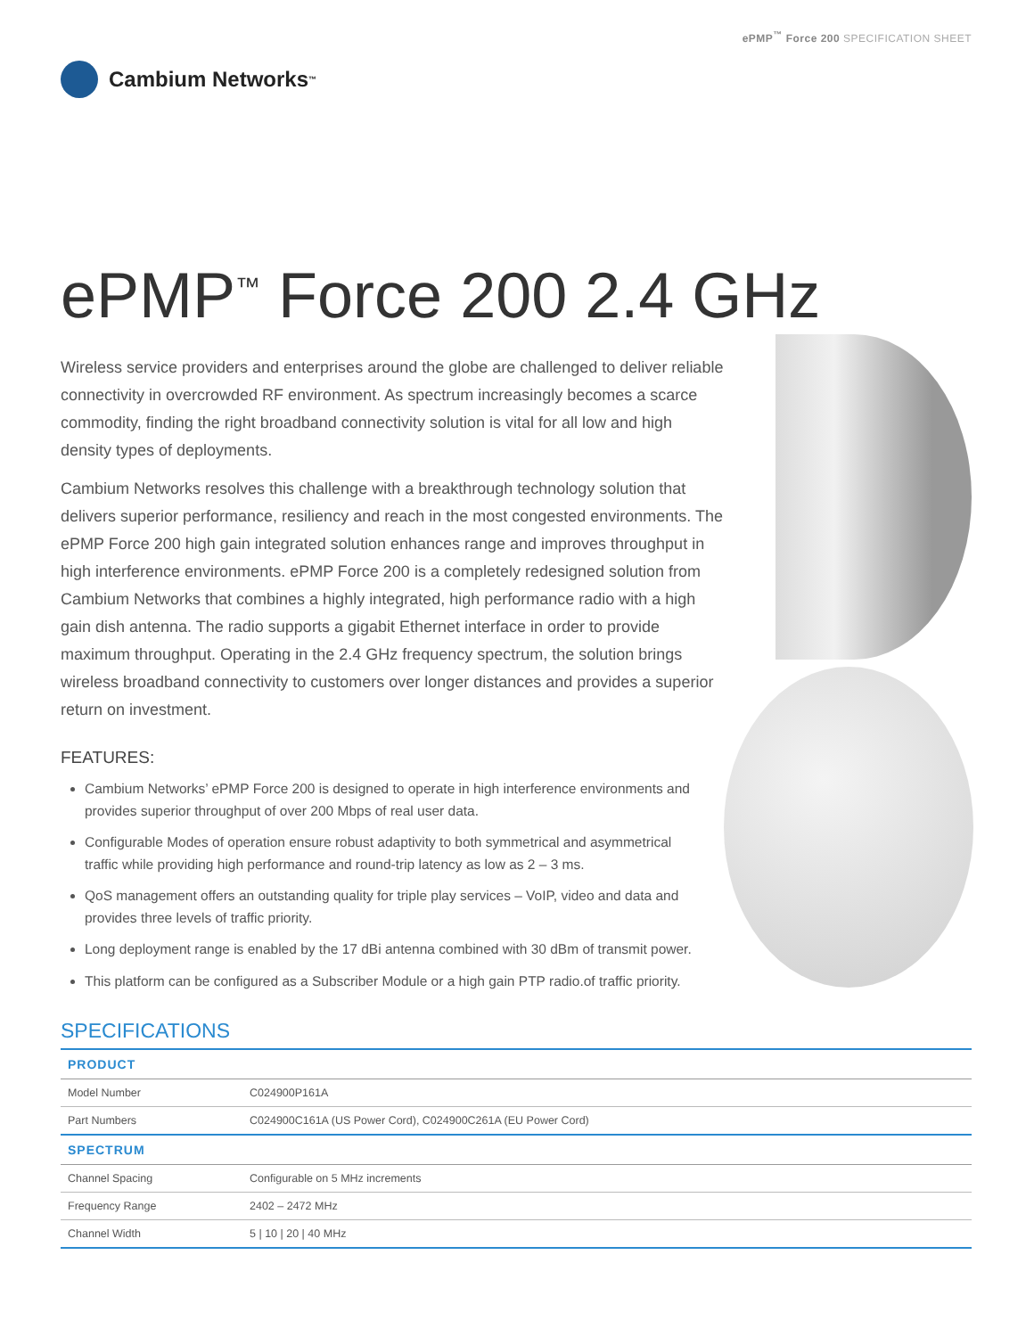ePMP<sup>™</sup> Force 200 SPECIFICATION SHEET
Cambium Networks<sup>™</sup>
ePMP<sup>™</sup> Force 200 2.4 GHz
Wireless service providers and enterprises around the globe are challenged to deliver reliable connectivity in overcrowded RF environment. As spectrum increasingly becomes a scarce commodity, finding the right broadband connectivity solution is vital for all low and high density types of deployments.
Cambium Networks resolves this challenge with a breakthrough technology solution that delivers superior performance, resiliency and reach in the most congested environments. The ePMP Force 200 high gain integrated solution enhances range and improves throughput in high interference environments. ePMP Force 200 is a completely redesigned solution from Cambium Networks that combines a highly integrated, high performance radio with a high gain dish antenna. The radio supports a gigabit Ethernet interface in order to provide maximum throughput. Operating in the 2.4 GHz frequency spectrum, the solution brings wireless broadband connectivity to customers over longer distances and provides a superior return on investment.
FEATURES:
Cambium Networks’ ePMP Force 200 is designed to operate in high interference environments and provides superior throughput of over 200 Mbps of real user data.
Configurable Modes of operation ensure robust adaptivity to both symmetrical and asymmetrical traffic while providing high performance and round-trip latency as low as 2 – 3 ms.
QoS management offers an outstanding quality for triple play services – VoIP, video and data and provides three levels of traffic priority.
Long deployment range is enabled by the 17 dBi antenna combined with 30 dBm of transmit power.
This platform can be configured as a Subscriber Module or a high gain PTP radio.of traffic priority.
SPECIFICATIONS
| PRODUCT | |
| --- | --- |
| Model Number | C024900P161A |
| Part Numbers | C024900C161A (US Power Cord), C024900C261A (EU Power Cord) |
| SPECTRUM | |
| Channel Spacing | Configurable on 5 MHz increments |
| Frequency Range | 2402 – 2472 MHz |
| Channel Width | 5 / 10 / 20 / 40 MHz |